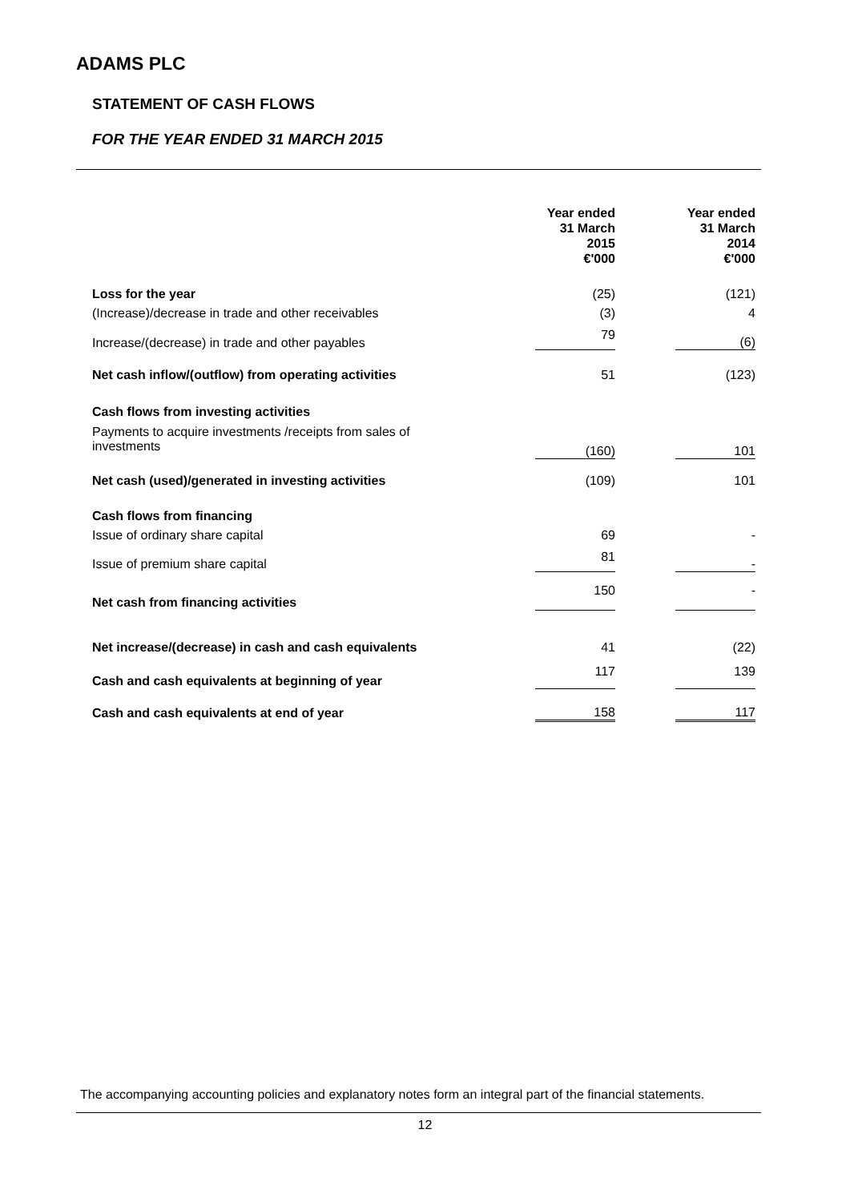ADAMS PLC
STATEMENT OF CASH FLOWS
FOR THE YEAR ENDED 31 MARCH 2015
| | Year ended 31 March 2015 €'000 | | Year ended 31 March 2014 €'000 |
| --- | --- | --- | --- |
| Loss for the year | (25) | | (121) |
| (Increase)/decrease in trade and other receivables | (3) | | 4 |
| Increase/(decrease) in trade and other payables | 79 | | (6) |
| Net cash inflow/(outflow) from operating activities | 51 | | (123) |
| Cash flows from investing activities | | | |
| Payments to acquire investments /receipts from sales of investments | (160) | | 101 |
| Net cash (used)/generated in investing activities | (109) | | 101 |
| Cash flows from financing | | | |
| Issue of ordinary share capital | 69 | | - |
| Issue of premium share capital | 81 | | - |
| Net cash from financing activities | 150 | | - |
| Net increase/(decrease) in cash and cash equivalents | 41 | | (22) |
| Cash and cash equivalents at beginning of year | 117 | | 139 |
| Cash and cash equivalents at end of year | 158 | | 117 |
The accompanying accounting policies and explanatory notes form an integral part of the financial statements.
12